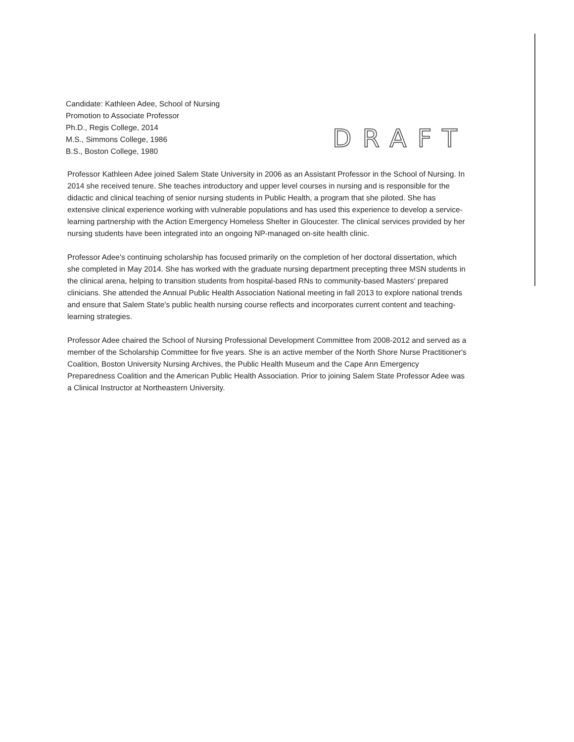Candidate: Kathleen Adee, School of Nursing
Promotion to Associate Professor
Ph.D., Regis College, 2014
M.S., Simmons College, 1986
B.S., Boston College, 1980
DRAFT
Professor Kathleen Adee joined Salem State University in 2006 as an Assistant Professor in the School of Nursing. In 2014 she received tenure. She teaches introductory and upper level courses in nursing and is responsible for the didactic and clinical teaching of senior nursing students in Public Health, a program that she piloted. She has extensive clinical experience working with vulnerable populations and has used this experience to develop a service-learning partnership with the Action Emergency Homeless Shelter in Gloucester. The clinical services provided by her nursing students have been integrated into an ongoing NP-managed on-site health clinic.
Professor Adee's continuing scholarship has focused primarily on the completion of her doctoral dissertation, which she completed in May 2014. She has worked with the graduate nursing department precepting three MSN students in the clinical arena, helping to transition students from hospital-based RNs to community-based Masters' prepared clinicians. She attended the Annual Public Health Association National meeting in fall 2013 to explore national trends and ensure that Salem State's public health nursing course reflects and incorporates current content and teaching-learning strategies.
Professor Adee chaired the School of Nursing Professional Development Committee from 2008-2012 and served as a member of the Scholarship Committee for five years. She is an active member of the North Shore Nurse Practitioner's Coalition, Boston University Nursing Archives, the Public Health Museum and the Cape Ann Emergency Preparedness Coalition and the American Public Health Association. Prior to joining Salem State Professor Adee was a Clinical Instructor at Northeastern University.